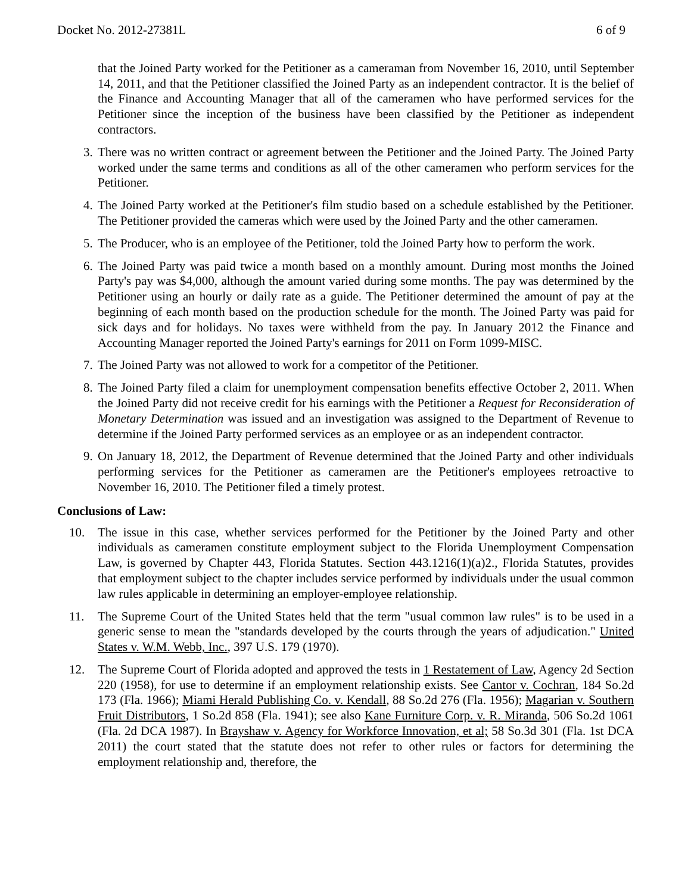Docket No. 2012-27381L 6 of 9
that the Joined Party worked for the Petitioner as a cameraman from November 16, 2010, until September 14, 2011, and that the Petitioner classified the Joined Party as an independent contractor. It is the belief of the Finance and Accounting Manager that all of the cameramen who have performed services for the Petitioner since the inception of the business have been classified by the Petitioner as independent contractors.
3. There was no written contract or agreement between the Petitioner and the Joined Party. The Joined Party worked under the same terms and conditions as all of the other cameramen who perform services for the Petitioner.
4. The Joined Party worked at the Petitioner's film studio based on a schedule established by the Petitioner. The Petitioner provided the cameras which were used by the Joined Party and the other cameramen.
5. The Producer, who is an employee of the Petitioner, told the Joined Party how to perform the work.
6. The Joined Party was paid twice a month based on a monthly amount. During most months the Joined Party's pay was $4,000, although the amount varied during some months. The pay was determined by the Petitioner using an hourly or daily rate as a guide. The Petitioner determined the amount of pay at the beginning of each month based on the production schedule for the month. The Joined Party was paid for sick days and for holidays. No taxes were withheld from the pay. In January 2012 the Finance and Accounting Manager reported the Joined Party's earnings for 2011 on Form 1099-MISC.
7. The Joined Party was not allowed to work for a competitor of the Petitioner.
8. The Joined Party filed a claim for unemployment compensation benefits effective October 2, 2011. When the Joined Party did not receive credit for his earnings with the Petitioner a Request for Reconsideration of Monetary Determination was issued and an investigation was assigned to the Department of Revenue to determine if the Joined Party performed services as an employee or as an independent contractor.
9. On January 18, 2012, the Department of Revenue determined that the Joined Party and other individuals performing services for the Petitioner as cameramen are the Petitioner's employees retroactive to November 16, 2010. The Petitioner filed a timely protest.
Conclusions of Law:
10. The issue in this case, whether services performed for the Petitioner by the Joined Party and other individuals as cameramen constitute employment subject to the Florida Unemployment Compensation Law, is governed by Chapter 443, Florida Statutes. Section 443.1216(1)(a)2., Florida Statutes, provides that employment subject to the chapter includes service performed by individuals under the usual common law rules applicable in determining an employer-employee relationship.
11. The Supreme Court of the United States held that the term "usual common law rules" is to be used in a generic sense to mean the "standards developed by the courts through the years of adjudication." United States v. W.M. Webb, Inc., 397 U.S. 179 (1970).
12. The Supreme Court of Florida adopted and approved the tests in 1 Restatement of Law, Agency 2d Section 220 (1958), for use to determine if an employment relationship exists. See Cantor v. Cochran, 184 So.2d 173 (Fla. 1966); Miami Herald Publishing Co. v. Kendall, 88 So.2d 276 (Fla. 1956); Magarian v. Southern Fruit Distributors, 1 So.2d 858 (Fla. 1941); see also Kane Furniture Corp. v. R. Miranda, 506 So.2d 1061 (Fla. 2d DCA 1987). In Brayshaw v. Agency for Workforce Innovation, et al; 58 So.3d 301 (Fla. 1st DCA 2011) the court stated that the statute does not refer to other rules or factors for determining the employment relationship and, therefore, the